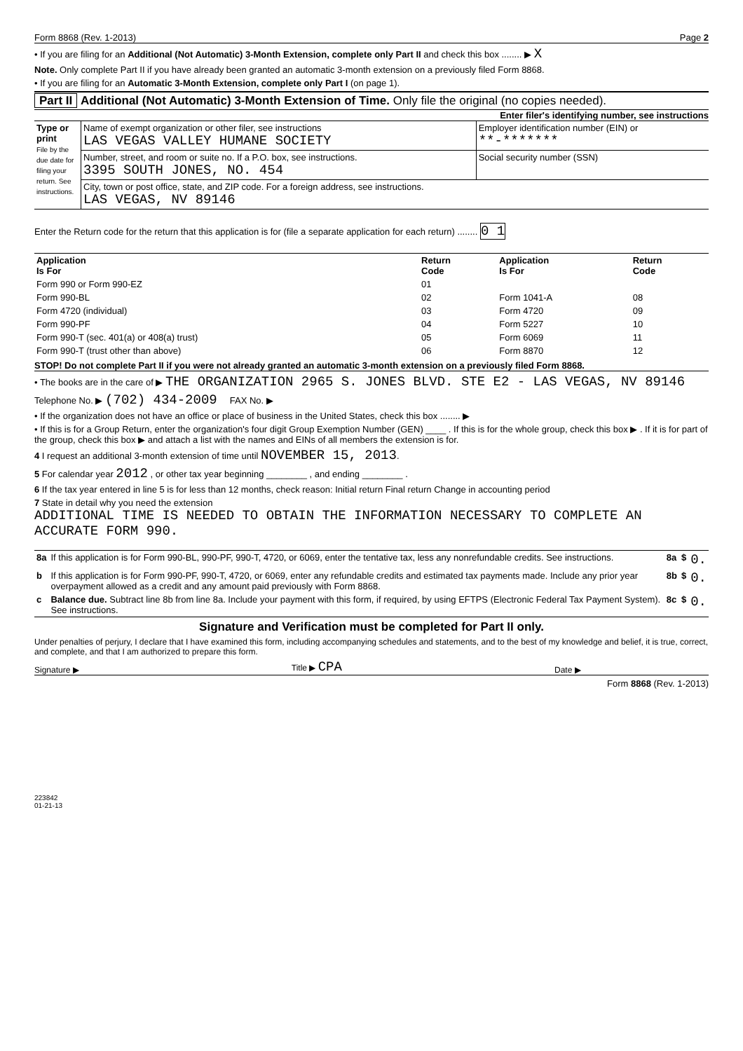Form 8868 (Rev. 1-2013) Page 2
• If you are filing for an Additional (Not Automatic) 3-Month Extension, complete only Part II and check this box ........ ▶ X
Note. Only complete Part II if you have already been granted an automatic 3-month extension on a previously filed Form 8868.
• If you are filing for an Automatic 3-Month Extension, complete only Part I (on page 1).
Part II Additional (Not Automatic) 3-Month Extension of Time. Only file the original (no copies needed).
Enter filer's identifying number, see instructions
| Type or print File by the due date for filing your return. See instructions. | Name of exempt organization or other filer, see instructions LAS VEGAS VALLEY HUMANE SOCIETY | Employer identification number (EIN) or **-******* |
| | Number, street, and room or suite no. If a P.O. box, see instructions. 3395 SOUTH JONES, NO. 454 | Social security number (SSN) |
| | City, town or post office, state, and ZIP code. For a foreign address, see instructions. LAS VEGAS, NV 89146 | |
Enter the Return code for the return that this application is for (file a separate application for each return) ........ 0 1
| Application Is For | Return Code | Application Is For | Return Code |
| --- | --- | --- | --- |
| Form 990 or Form 990-EZ | 01 | | |
| Form 990-BL | 02 | Form 1041-A | 08 |
| Form 4720 (individual) | 03 | Form 4720 | 09 |
| Form 990-PF | 04 | Form 5227 | 10 |
| Form 990-T (sec. 401(a) or 408(a) trust) | 05 | Form 6069 | 11 |
| Form 990-T (trust other than above) | 06 | Form 8870 | 12 |
STOP! Do not complete Part II if you were not already granted an automatic 3-month extension on a previously filed Form 8868.
• The books are in the care of ▶ THE ORGANIZATION 2965 S. JONES BLVD. STE E2 - LAS VEGAS, NV 89146
Telephone No. ▶ (702) 434-2009 FAX No. ▶
• If the organization does not have an office or place of business in the United States, check this box ........ ▶
• If this is for a Group Return, enter the organization's four digit Group Exemption Number (GEN) ____ . If this is for the whole group, check this box ▶ . If it is for part of the group, check this box ▶ and attach a list with the names and EINs of all members the extension is for.
4 I request an additional 3-month extension of time until NOVEMBER 15, 2013.
5 For calendar year 2012 , or other tax year beginning ________ , and ending ________ .
6 If the tax year entered in line 5 is for less than 12 months, check reason: Initial return Final return Change in accounting period
7 State in detail why you need the extension
ADDITIONAL TIME IS NEEDED TO OBTAIN THE INFORMATION NECESSARY TO COMPLETE AN ACCURATE FORM 990.
| 8a | If this application is for Form 990-BL, 990-PF, 990-T, 4720, or 6069, enter the tentative tax, less any nonrefundable credits. See instructions. | 8a | $ | 0. |
| b | If this application is for Form 990-PF, 990-T, 4720, or 6069, enter any refundable credits and estimated tax payments made. Include any prior year overpayment allowed as a credit and any amount paid previously with Form 8868. | 8b | $ | 0. |
| c | Balance due. Subtract line 8b from line 8a. Include your payment with this form, if required, by using EFTPS (Electronic Federal Tax Payment System). See instructions. | 8c | $ | 0. |
Signature and Verification must be completed for Part II only.
Under penalties of perjury, I declare that I have examined this form, including accompanying schedules and statements, and to the best of my knowledge and belief, it is true, correct, and complete, and that I am authorized to prepare this form.
Signature ▶ Title ▶ CPA Date ▶
Form 8868 (Rev. 1-2013)
223842
01-21-13